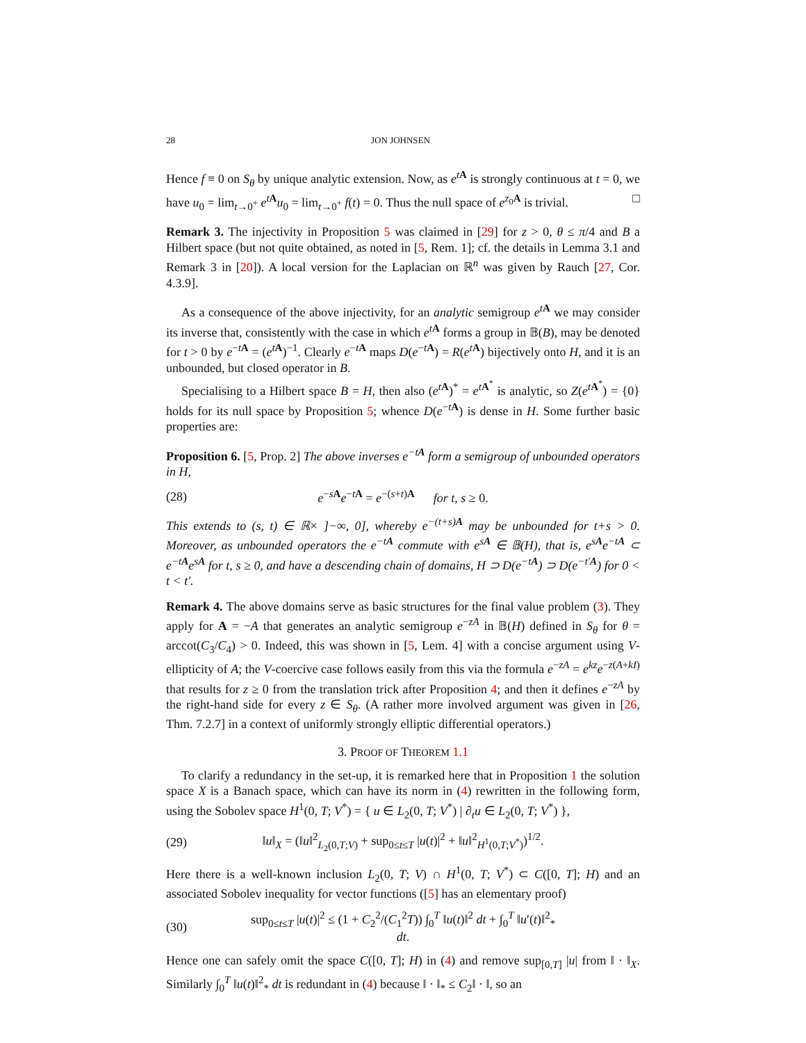28 JON JOHNSEN
Hence f ≡ 0 on S<sub>θ</sub> by unique analytic extension. Now, as e<sup>tA</sup> is strongly continuous at t = 0, we have u<sub>0</sub> = lim<sub>t→0<sup>+</sup></sub> e<sup>tA</sup>u<sub>0</sub> = lim<sub>t→0<sup>+</sup></sub> f(t) = 0. Thus the null space of e<sup>z<sub>0</sub>A</sup> is trivial. □
Remark 3. The injectivity in Proposition 5 was claimed in [29] for z > 0, θ ≤ π/4 and B a Hilbert space (but not quite obtained, as noted in [5, Rem. 1]; cf. the details in Lemma 3.1 and Remark 3 in [20]). A local version for the Laplacian on ℝ<sup>n</sup> was given by Rauch [27, Cor. 4.3.9].
As a consequence of the above injectivity, for an analytic semigroup e<sup>tA</sup> we may consider its inverse that, consistently with the case in which e<sup>tA</sup> forms a group in 𝔹(B), may be denoted for t > 0 by e<sup>−tA</sup> = (e<sup>tA</sup>)<sup>−1</sup>. Clearly e<sup>−tA</sup> maps D(e<sup>−tA</sup>) = R(e<sup>tA</sup>) bijectively onto H, and it is an unbounded, but closed operator in B.
Specialising to a Hilbert space B = H, then also (e<sup>tA</sup>)<sup>*</sup> = e<sup>tA<sup>*</sup></sup> is analytic, so Z(e<sup>tA<sup>*</sup></sup>) = {0} holds for its null space by Proposition 5; whence D(e<sup>−tA</sup>) is dense in H. Some further basic properties are:
Proposition 6. [5, Prop. 2] The above inverses e<sup>−tA</sup> form a semigroup of unbounded operators in H,
(28) e<sup>−sA</sup>e<sup>−tA</sup> = e<sup>−(s+t)A</sup> for t, s ≥ 0.
This extends to (s, t) ∈ ℝ× ]−∞, 0], whereby e<sup>−(t+s)A</sup> may be unbounded for t+s > 0. Moreover, as unbounded operators the e<sup>−tA</sup> commute with e<sup>sA</sup> ∈ 𝔹(H), that is, e<sup>sA</sup>e<sup>−tA</sup> ⊂ e<sup>−tA</sup>e<sup>sA</sup> for t, s ≥ 0, and have a descending chain of domains, H ⊃ D(e<sup>−tA</sup>) ⊃ D(e<sup>−t′A</sup>) for 0 < t < t′.
Remark 4. The above domains serve as basic structures for the final value problem (3). They apply for A = −A that generates an analytic semigroup e<sup>−zA</sup> in 𝔹(H) defined in S<sub>θ</sub> for θ = arccot(C<sub>3</sub>/C<sub>4</sub>) > 0. Indeed, this was shown in [5, Lem. 4] with a concise argument using V-ellipticity of A; the V-coercive case follows easily from this via the formula e<sup>−zA</sup> = e<sup>kz</sup>e<sup>−z(A+kI)</sup> that results for z ≥ 0 from the translation trick after Proposition 4; and then it defines e<sup>−zA</sup> by the right-hand side for every z ∈ S<sub>θ</sub>. (A rather more involved argument was given in [26, Thm. 7.2.7] in a context of uniformly strongly elliptic differential operators.)
3. PROOF OF THEOREM 1.1
To clarify a redundancy in the set-up, it is remarked here that in Proposition 1 the solution space X is a Banach space, which can have its norm in (4) rewritten in the following form, using the Sobolev space H<sup>1</sup>(0, T; V<sup>*</sup>) = { u ∈ L<sub>2</sub>(0, T; V<sup>*</sup>) | ∂<sub>t</sub>u ∈ L<sub>2</sub>(0, T; V<sup>*</sup>) },
(29) ‖u‖<sub>X</sub> = (‖u‖<sup>2</sup><sub>L<sub>2</sub>(0,T;V)</sub> + sup<sub>0≤t≤T</sub> |u(t)|<sup>2</sup> + ‖u‖<sup>2</sup><sub>H<sup>1</sup>(0,T;V<sup>*</sup>)</sub>)<sup>1/2</sup>.
Here there is a well-known inclusion L<sub>2</sub>(0, T; V) ∩ H<sup>1</sup>(0, T; V<sup>*</sup>) ⊂ C([0, T]; H) and an associated Sobolev inequality for vector functions ([5] has an elementary proof)
(30) sup<sub>0≤t≤T</sub> |u(t)|<sup>2</sup> ≤ (1 + C<sub>2</sub><sup>2</sup>/(C<sub>1</sub><sup>2</sup>T)) ∫<sub>0</sub><sup>T</sup> ‖u(t)‖<sup>2</sup> dt + ∫<sub>0</sub><sup>T</sup> ‖u′(t)‖<sup>2</sup><sub>*</sub> dt.
Hence one can safely omit the space C([0, T]; H) in (4) and remove sup<sub>[0,T]</sub> |u| from ‖ · ‖<sub>X</sub>. Similarly ∫<sub>0</sub><sup>T</sup> ‖u(t)‖<sup>2</sup><sub>*</sub> dt is redundant in (4) because ‖ · ‖<sub>*</sub> ≤ C<sub>2</sub>‖ · ‖, so an